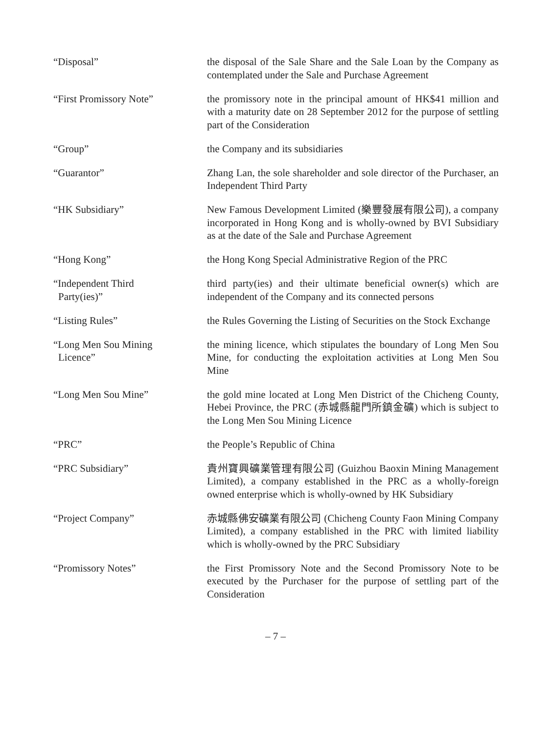“Disposal” the disposal of the Sale Share and the Sale Loan by the Company as contemplated under the Sale and Purchase Agreement
“First Promissory Note” the promissory note in the principal amount of HK$41 million and with a maturity date on 28 September 2012 for the purpose of settling part of the Consideration
“Group” the Company and its subsidiaries
“Guarantor” Zhang Lan, the sole shareholder and sole director of the Purchaser, an Independent Third Party
“HK Subsidiary” New Famous Development Limited (樂豐發展有限公司), a company incorporated in Hong Kong and is wholly-owned by BVI Subsidiary as at the date of the Sale and Purchase Agreement
“Hong Kong” the Hong Kong Special Administrative Region of the PRC
“Independent Third
Party(ies)”
third party(ies) and their ultimate beneficial owner(s) which are independent of the Company and its connected persons
“Listing Rules” the Rules Governing the Listing of Securities on the Stock Exchange
“Long Men Sou Mining
Licence”
the mining licence, which stipulates the boundary of Long Men Sou Mine, for conducting the exploitation activities at Long Men Sou Mine
“Long Men Sou Mine” the gold mine located at Long Men District of the Chicheng County, Hebei Province, the PRC (赤城縣龍門所鎮金礦) which is subject to the Long Men Sou Mining Licence
“PRC” the People’s Republic of China
“PRC Subsidiary” 貴州寶興礦業管理有限公司 (Guizhou Baoxin Mining Management Limited), a company established in the PRC as a wholly-foreign owned enterprise which is wholly-owned by HK Subsidiary
“Project Company” 赤城縣佛安礦業有限公司 (Chicheng County Faon Mining Company Limited), a company established in the PRC with limited liability which is wholly-owned by the PRC Subsidiary
“Promissory Notes” the First Promissory Note and the Second Promissory Note to be executed by the Purchaser for the purpose of settling part of the Consideration
– 7 –